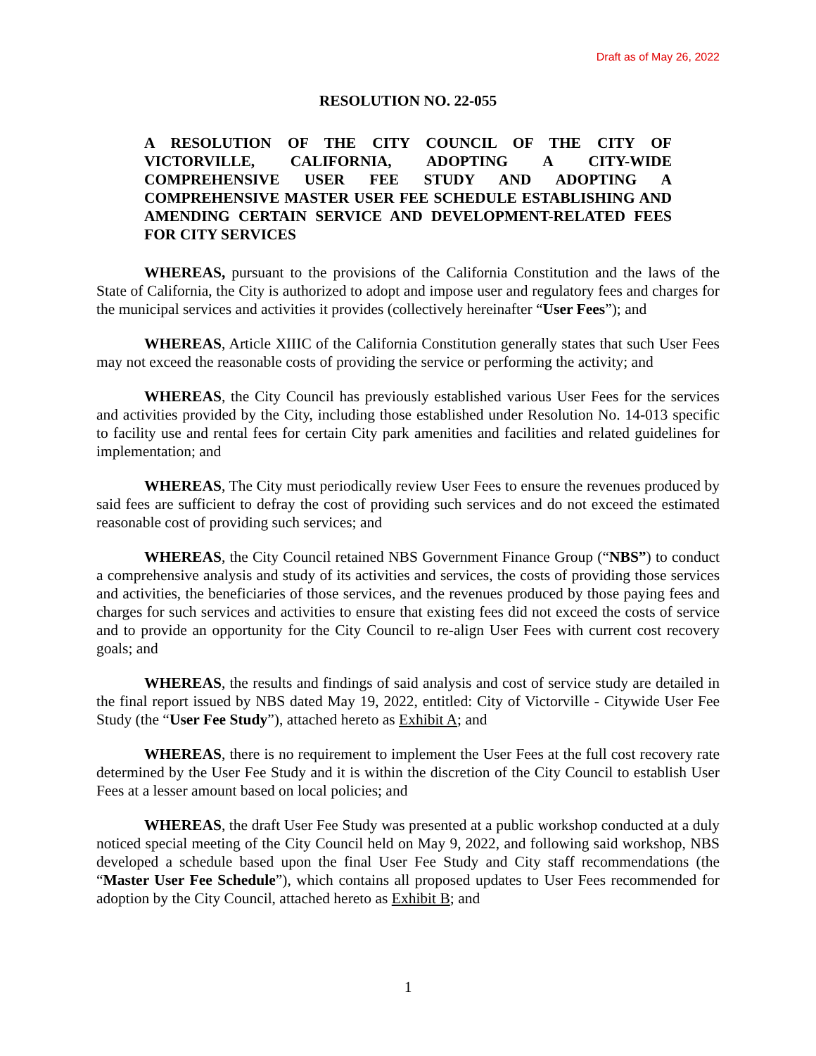Draft as of May 26, 2022
RESOLUTION NO. 22-055
A RESOLUTION OF THE CITY COUNCIL OF THE CITY OF VICTORVILLE, CALIFORNIA, ADOPTING A CITY-WIDE COMPREHENSIVE USER FEE STUDY AND ADOPTING A COMPREHENSIVE MASTER USER FEE SCHEDULE ESTABLISHING AND AMENDING CERTAIN SERVICE AND DEVELOPMENT-RELATED FEES FOR CITY SERVICES
WHEREAS, pursuant to the provisions of the California Constitution and the laws of the State of California, the City is authorized to adopt and impose user and regulatory fees and charges for the municipal services and activities it provides (collectively hereinafter “User Fees”); and
WHEREAS, Article XIIIC of the California Constitution generally states that such User Fees may not exceed the reasonable costs of providing the service or performing the activity; and
WHEREAS, the City Council has previously established various User Fees for the services and activities provided by the City, including those established under Resolution No. 14-013 specific to facility use and rental fees for certain City park amenities and facilities and related guidelines for implementation; and
WHEREAS, The City must periodically review User Fees to ensure the revenues produced by said fees are sufficient to defray the cost of providing such services and do not exceed the estimated reasonable cost of providing such services; and
WHEREAS, the City Council retained NBS Government Finance Group (“NBS”) to conduct a comprehensive analysis and study of its activities and services, the costs of providing those services and activities, the beneficiaries of those services, and the revenues produced by those paying fees and charges for such services and activities to ensure that existing fees did not exceed the costs of service and to provide an opportunity for the City Council to re-align User Fees with current cost recovery goals; and
WHEREAS, the results and findings of said analysis and cost of service study are detailed in the final report issued by NBS dated May 19, 2022, entitled: City of Victorville - Citywide User Fee Study (the “User Fee Study”), attached hereto as Exhibit A; and
WHEREAS, there is no requirement to implement the User Fees at the full cost recovery rate determined by the User Fee Study and it is within the discretion of the City Council to establish User Fees at a lesser amount based on local policies; and
WHEREAS, the draft User Fee Study was presented at a public workshop conducted at a duly noticed special meeting of the City Council held on May 9, 2022, and following said workshop, NBS developed a schedule based upon the final User Fee Study and City staff recommendations (the “Master User Fee Schedule”), which contains all proposed updates to User Fees recommended for adoption by the City Council, attached hereto as Exhibit B; and
1